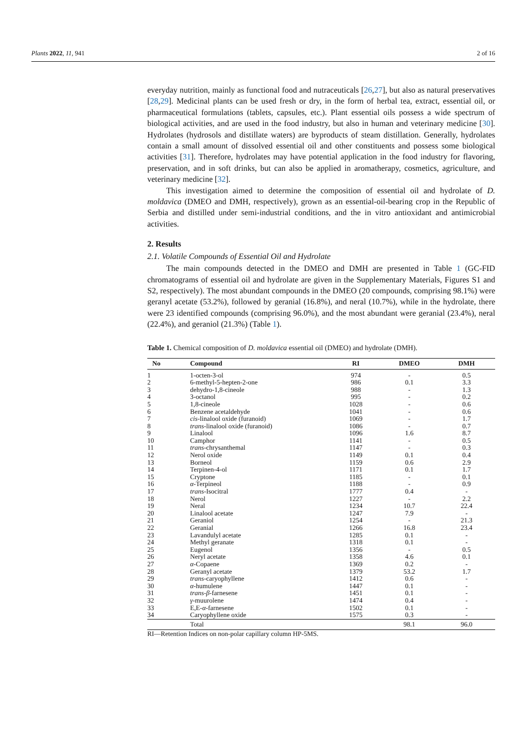Plants 2022, 11, 941 2 of 16
everyday nutrition, mainly as functional food and nutraceuticals [26,27], but also as natural preservatives [28,29]. Medicinal plants can be used fresh or dry, in the form of herbal tea, extract, essential oil, or pharmaceutical formulations (tablets, capsules, etc.). Plant essential oils possess a wide spectrum of biological activities, and are used in the food industry, but also in human and veterinary medicine [30]. Hydrolates (hydrosols and distillate waters) are byproducts of steam distillation. Generally, hydrolates contain a small amount of dissolved essential oil and other constituents and possess some biological activities [31]. Therefore, hydrolates may have potential application in the food industry for flavoring, preservation, and in soft drinks, but can also be applied in aromatherapy, cosmetics, agriculture, and veterinary medicine [32].
This investigation aimed to determine the composition of essential oil and hydrolate of D. moldavica (DMEO and DMH, respectively), grown as an essential-oil-bearing crop in the Republic of Serbia and distilled under semi-industrial conditions, and the in vitro antioxidant and antimicrobial activities.
2. Results
2.1. Volatile Compounds of Essential Oil and Hydrolate
The main compounds detected in the DMEO and DMH are presented in Table 1 (GC-FID chromatograms of essential oil and hydrolate are given in the Supplementary Materials, Figures S1 and S2, respectively). The most abundant compounds in the DMEO (20 compounds, comprising 98.1%) were geranyl acetate (53.2%), followed by geranial (16.8%), and neral (10.7%), while in the hydrolate, there were 23 identified compounds (comprising 96.0%), and the most abundant were geranial (23.4%), neral (22.4%), and geraniol (21.3%) (Table 1).
Table 1. Chemical composition of D. moldavica essential oil (DMEO) and hydrolate (DMH).
| No | Compound | RI | DMEO | DMH |
| --- | --- | --- | --- | --- |
| 1 | 1-octen-3-ol | 974 | - | 0.5 |
| 2 | 6-methyl-5-hepten-2-one | 986 | 0.1 | 3.3 |
| 3 | dehydro-1,8-cineole | 988 | - | 1.3 |
| 4 | 3-octanol | 995 | - | 0.2 |
| 5 | 1,8-cineole | 1028 | - | 0.6 |
| 6 | Benzene acetaldehyde | 1041 | - | 0.6 |
| 7 | cis -linalool oxide (furanoid) | 1069 | - | 1.7 |
| 8 | trans -linalool oxide (furanoid) | 1086 | - | 0.7 |
| 9 | Linalool | 1096 | 1.6 | 8.7 |
| 10 | Camphor | 1141 | - | 0.5 |
| 11 | trans -chrysanthemal | 1147 | - | 0.3 |
| 12 | Nerol oxide | 1149 | 0.1 | 0.4 |
| 13 | Borneol | 1159 | 0.6 | 2.9 |
| 14 | Terpinen-4-ol | 1171 | 0.1 | 1.7 |
| 15 | Cryptone | 1185 | - | 0.1 |
| 16 | α -Terpineol | 1188 | - | 0.9 |
| 17 | trans -Isocitral | 1777 | 0.4 | - |
| 18 | Nerol | 1227 | - | 2.2 |
| 19 | Neral | 1234 | 10.7 | 22.4 |
| 20 | Linalool acetate | 1247 | 7.9 | - |
| 21 | Geraniol | 1254 | - | 21.3 |
| 22 | Geranial | 1266 | 16.8 | 23.4 |
| 23 | Lavandulyl acetate | 1285 | 0.1 | - |
| 24 | Methyl geranate | 1318 | 0.1 | - |
| 25 | Eugenol | 1356 | - | 0.5 |
| 26 | Neryl acetate | 1358 | 4.6 | 0.1 |
| 27 | α -Copaene | 1369 | 0.2 | - |
| 28 | Geranyl acetate | 1379 | 53.2 | 1.7 |
| 29 | trans -caryophyllene | 1412 | 0.6 | - |
| 30 | α -humulene | 1447 | 0.1 | - |
| 31 | trans - β -farnesene | 1451 | 0.1 | - |
| 32 | γ -muurolene | 1474 | 0.4 | - |
| 33 | E,E- α -farnesene | 1502 | 0.1 | - |
| 34 | Caryophyllene oxide | 1575 | 0.3 | - |
| | Total | | 98.1 | 96.0 |
RI—Retention Indices on non-polar capillary column HP-5MS.